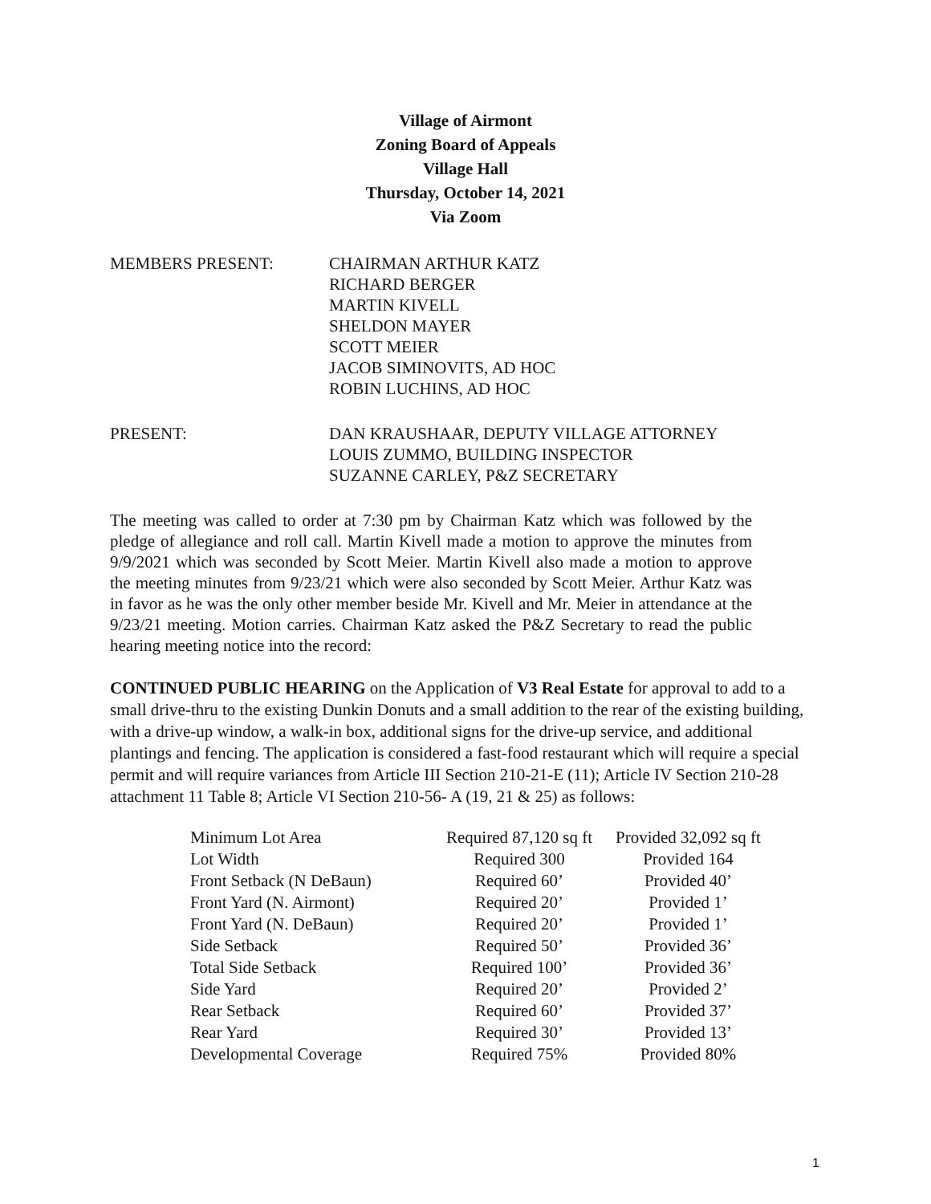Village of Airmont
Zoning Board of Appeals
Village Hall
Thursday, October 14, 2021
Via Zoom
MEMBERS PRESENT: CHAIRMAN ARTHUR KATZ
RICHARD BERGER
MARTIN KIVELL
SHELDON MAYER
SCOTT MEIER
JACOB SIMINOVITS, AD HOC
ROBIN LUCHINS, AD HOC
PRESENT: DAN KRAUSHAAR, DEPUTY VILLAGE ATTORNEY
LOUIS ZUMMO, BUILDING INSPECTOR
SUZANNE CARLEY, P&Z SECRETARY
The meeting was called to order at 7:30 pm by Chairman Katz which was followed by the pledge of allegiance and roll call. Martin Kivell made a motion to approve the minutes from 9/9/2021 which was seconded by Scott Meier. Martin Kivell also made a motion to approve the meeting minutes from 9/23/21 which were also seconded by Scott Meier. Arthur Katz was in favor as he was the only other member beside Mr. Kivell and Mr. Meier in attendance at the 9/23/21 meeting. Motion carries. Chairman Katz asked the P&Z Secretary to read the public hearing meeting notice into the record:
CONTINUED PUBLIC HEARING on the Application of V3 Real Estate for approval to add to a small drive-thru to the existing Dunkin Donuts and a small addition to the rear of the existing building, with a drive-up window, a walk-in box, additional signs for the drive-up service, and additional plantings and fencing. The application is considered a fast-food restaurant which will require a special permit and will require variances from Article III Section 210-21-E (11); Article IV Section 210-28 attachment 11 Table 8; Article VI Section 210-56- A (19, 21 & 25) as follows:
| Minimum Lot Area | Required 87,120 sq ft | Provided 32,092 sq ft |
| Lot Width | Required 300 | Provided 164 |
| Front Setback (N DeBaun) | Required 60’ | Provided 40’ |
| Front Yard (N. Airmont) | Required 20’ | Provided 1’ |
| Front Yard (N. DeBaun) | Required 20’ | Provided 1’ |
| Side Setback | Required 50’ | Provided 36’ |
| Total Side Setback | Required 100’ | Provided 36’ |
| Side Yard | Required 20’ | Provided 2’ |
| Rear Setback | Required 60’ | Provided 37’ |
| Rear Yard | Required 30’ | Provided 13’ |
| Developmental Coverage | Required 75% | Provided 80% |
1